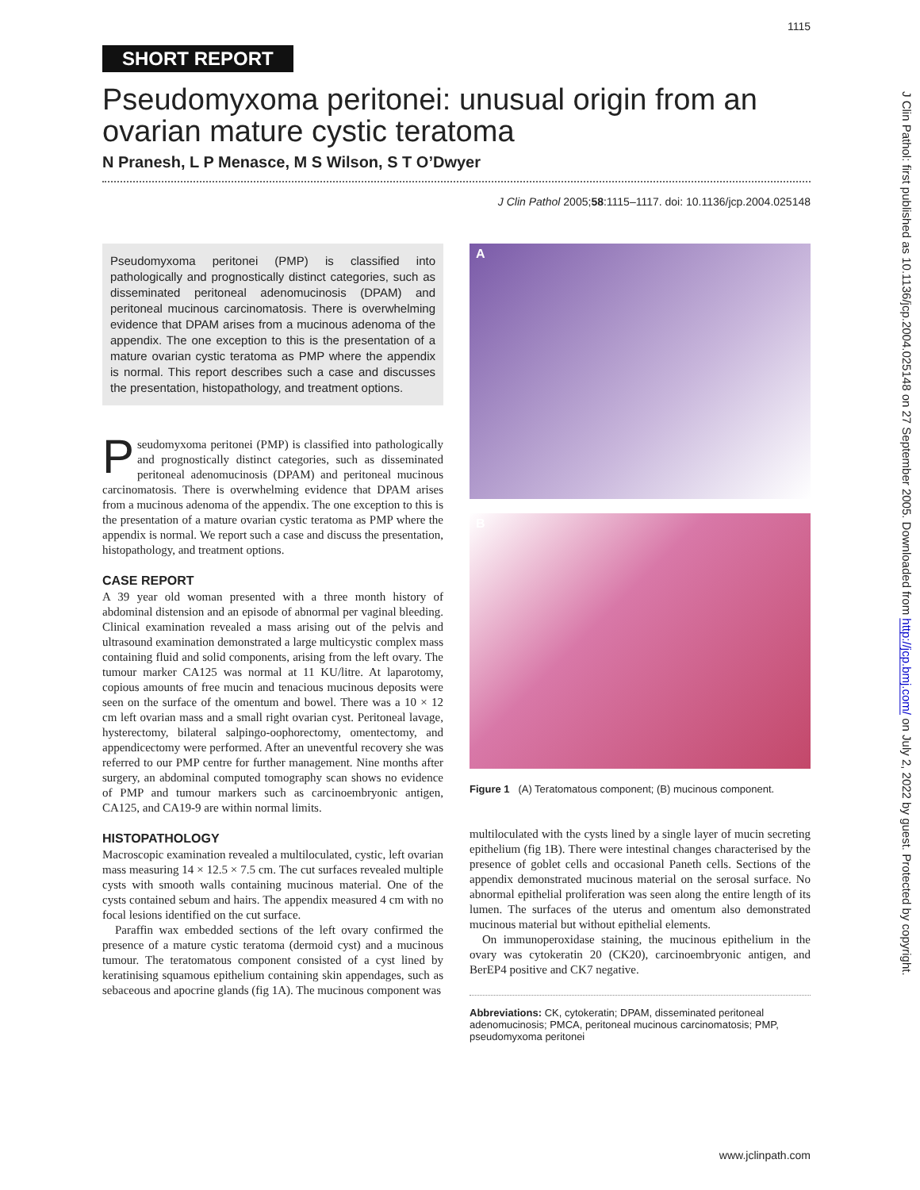1115
SHORT REPORT
Pseudomyxoma peritonei: unusual origin from an ovarian mature cystic teratoma
N Pranesh, L P Menasce, M S Wilson, S T O’Dwyer
J Clin Pathol 2005;58:1115–1117. doi: 10.1136/jcp.2004.025148
Pseudomyxoma peritonei (PMP) is classified into pathologically and prognostically distinct categories, such as disseminated peritoneal adenomucinosis (DPAM) and peritoneal mucinous carcinomatosis. There is overwhelming evidence that DPAM arises from a mucinous adenoma of the appendix. The one exception to this is the presentation of a mature ovarian cystic teratoma as PMP where the appendix is normal. This report describes such a case and discusses the presentation, histopathology, and treatment options.
Pseudomyxoma peritonei (PMP) is classified into pathologically and prognostically distinct categories, such as disseminated peritoneal adenomucinosis (DPAM) and peritoneal mucinous carcinomatosis. There is overwhelming evidence that DPAM arises from a mucinous adenoma of the appendix. The one exception to this is the presentation of a mature ovarian cystic teratoma as PMP where the appendix is normal. We report such a case and discuss the presentation, histopathology, and treatment options.
CASE REPORT
A 39 year old woman presented with a three month history of abdominal distension and an episode of abnormal per vaginal bleeding. Clinical examination revealed a mass arising out of the pelvis and ultrasound examination demonstrated a large multicystic complex mass containing fluid and solid components, arising from the left ovary. The tumour marker CA125 was normal at 11 KU/litre. At laparotomy, copious amounts of free mucin and tenacious mucinous deposits were seen on the surface of the omentum and bowel. There was a 10 × 12 cm left ovarian mass and a small right ovarian cyst. Peritoneal lavage, hysterectomy, bilateral salpingo-oophorectomy, omentectomy, and appendicectomy were performed. After an uneventful recovery she was referred to our PMP centre for further management. Nine months after surgery, an abdominal computed tomography scan shows no evidence of PMP and tumour markers such as carcinoembryonic antigen, CA125, and CA19-9 are within normal limits.
HISTOPATHOLOGY
Macroscopic examination revealed a multiloculated, cystic, left ovarian mass measuring 14 × 12.5 × 7.5 cm. The cut surfaces revealed multiple cysts with smooth walls containing mucinous material. One of the cysts contained sebum and hairs. The appendix measured 4 cm with no focal lesions identified on the cut surface.
Paraffin wax embedded sections of the left ovary confirmed the presence of a mature cystic teratoma (dermoid cyst) and a mucinous tumour. The teratomatous component consisted of a cyst lined by keratinising squamous epithelium containing skin appendages, such as sebaceous and apocrine glands (fig 1A). The mucinous component was
A
B
Figure 1 (A) Teratomatous component; (B) mucinous component.
multiloculated with the cysts lined by a single layer of mucin secreting epithelium (fig 1B). There were intestinal changes characterised by the presence of goblet cells and occasional Paneth cells. Sections of the appendix demonstrated mucinous material on the serosal surface. No abnormal epithelial proliferation was seen along the entire length of its lumen. The surfaces of the uterus and omentum also demonstrated mucinous material but without epithelial elements.
On immunoperoxidase staining, the mucinous epithelium in the ovary was cytokeratin 20 (CK20), carcinoembryonic antigen, and BerEP4 positive and CK7 negative.
Abbreviations: CK, cytokeratin; DPAM, disseminated peritoneal adenomucinosis; PMCA, peritoneal mucinous carcinomatosis; PMP, pseudomyxoma peritonei
www.jclinpath.com
J Clin Pathol: first published as 10.1136/jcp.2004.025148 on 27 September 2005. Downloaded from http://jcp.bmj.com/ on July 2, 2022 by guest. Protected by copyright.